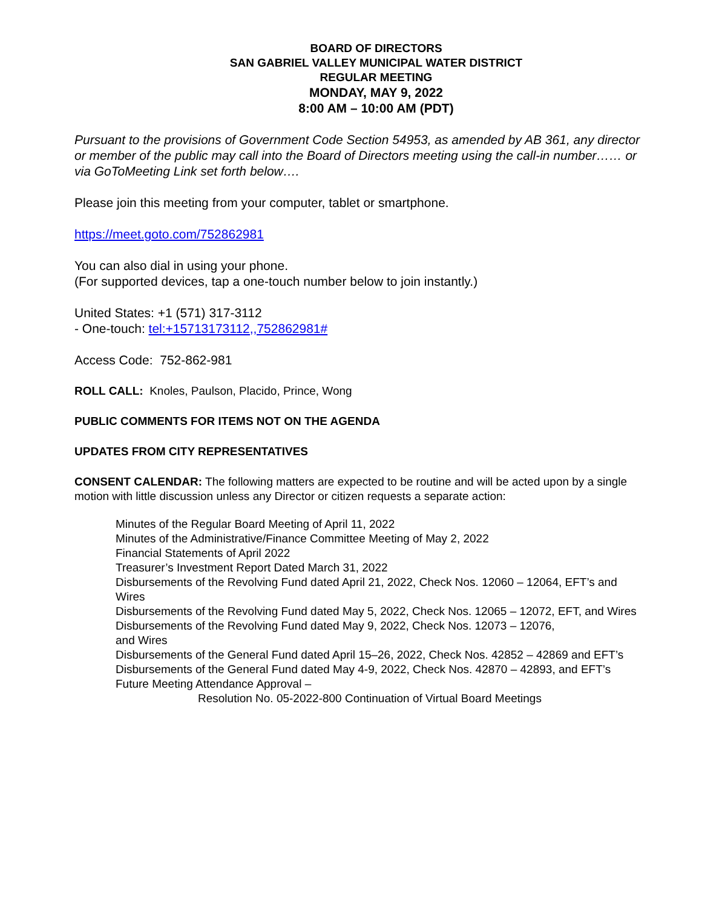BOARD OF DIRECTORS
SAN GABRIEL VALLEY MUNICIPAL WATER DISTRICT
REGULAR MEETING
MONDAY, MAY 9, 2022
8:00 AM – 10:00 AM (PDT)
Pursuant to the provisions of Government Code Section 54953, as amended by AB 361, any director or member of the public may call into the Board of Directors meeting using the call-in number…… or via GoToMeeting Link set forth below….
Please join this meeting from your computer, tablet or smartphone.
https://meet.goto.com/752862981
You can also dial in using your phone.
(For supported devices, tap a one-touch number below to join instantly.)
United States: +1 (571) 317-3112
- One-touch: tel:+15713173112,,752862981#
Access Code: 752-862-981
ROLL CALL: Knoles, Paulson, Placido, Prince, Wong
PUBLIC COMMENTS FOR ITEMS NOT ON THE AGENDA
UPDATES FROM CITY REPRESENTATIVES
CONSENT CALENDAR: The following matters are expected to be routine and will be acted upon by a single motion with little discussion unless any Director or citizen requests a separate action:
Minutes of the Regular Board Meeting of April 11, 2022
Minutes of the Administrative/Finance Committee Meeting of May 2, 2022
Financial Statements of April 2022
Treasurer’s Investment Report Dated March 31, 2022
Disbursements of the Revolving Fund dated April 21, 2022, Check Nos. 12060 – 12064, EFT’s and Wires
Disbursements of the Revolving Fund dated May 5, 2022, Check Nos. 12065 – 12072, EFT, and Wires
Disbursements of the Revolving Fund dated May 9, 2022, Check Nos. 12073 – 12076,
and Wires
Disbursements of the General Fund dated April 15–26, 2022, Check Nos. 42852 – 42869 and EFT’s
Disbursements of the General Fund dated May 4-9, 2022, Check Nos. 42870 – 42893, and EFT’s
Future Meeting Attendance Approval –
Resolution No. 05-2022-800 Continuation of Virtual Board Meetings